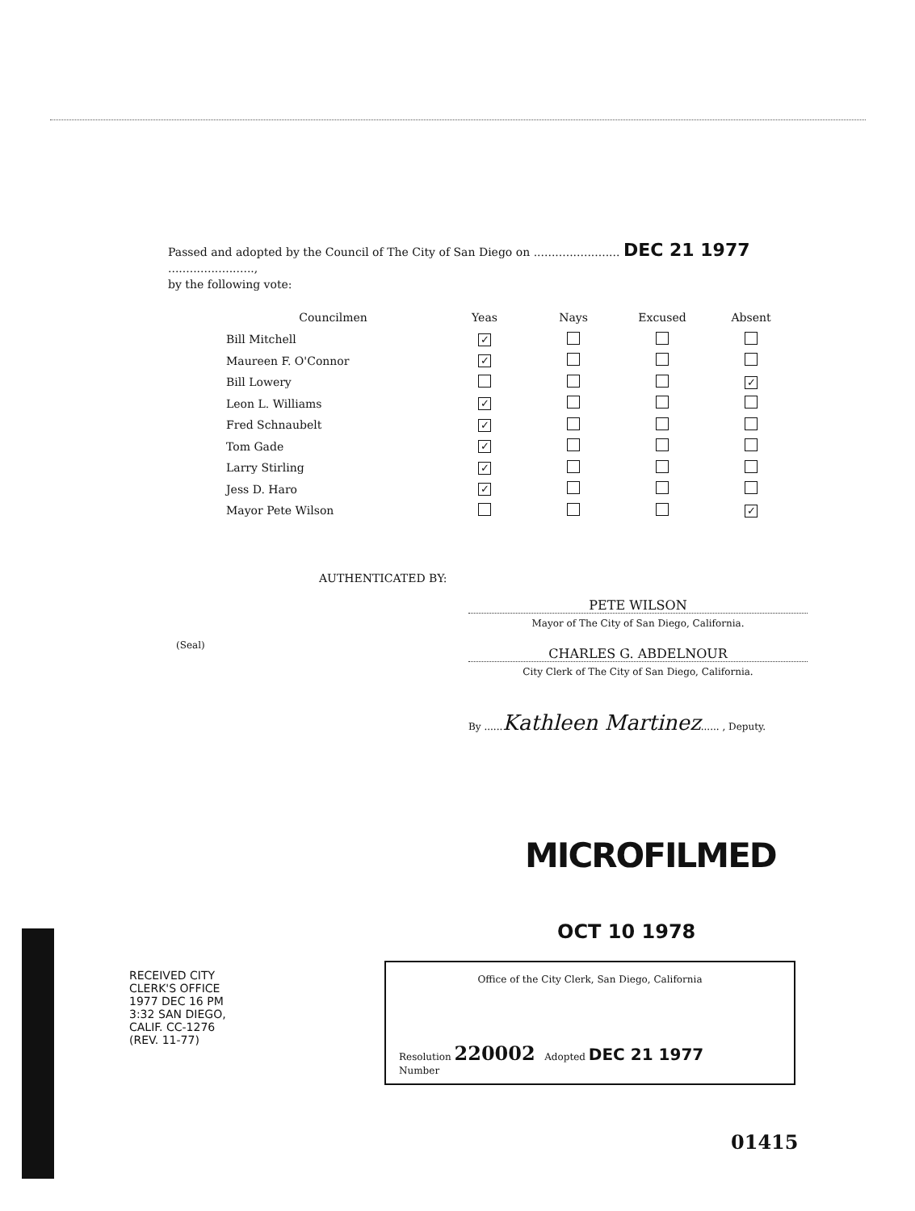Passed and adopted by the Council of The City of San Diego on ........................ DEC 21 1977 ........................,
by the following vote:
| Councilmen | Yeas | Nays | Excused | Absent |
| --- | --- | --- | --- | --- |
| Bill Mitchell | ✓ | | | |
| Maureen F. O'Connor | ✓ | | | |
| Bill Lowery | | | | ✓ |
| Leon L. Williams | ✓ | | | |
| Fred Schnaubelt | ✓ | | | |
| Tom Gade | ✓ | | | |
| Larry Stirling | ✓ | | | |
| Jess D. Haro | ✓ | | | |
| Mayor Pete Wilson | | | | ✓ |
AUTHENTICATED BY:
PETE WILSON
Mayor of The City of San Diego, California.
(Seal)
CHARLES G. ABDELNOUR
City Clerk of The City of San Diego, California.
By ......Kathleen Martinez...... , Deputy.
MICROFILMED
OCT 10 1978
Office of the City Clerk, San Diego, California
Resolution 220002 Adopted DEC 21 1977
Number
RECEIVED CITY CLERK'S OFFICE 1977 DEC 16 PM 3:32 SAN DIEGO, CALIF. CC-1276 (REV. 11-77)
01415